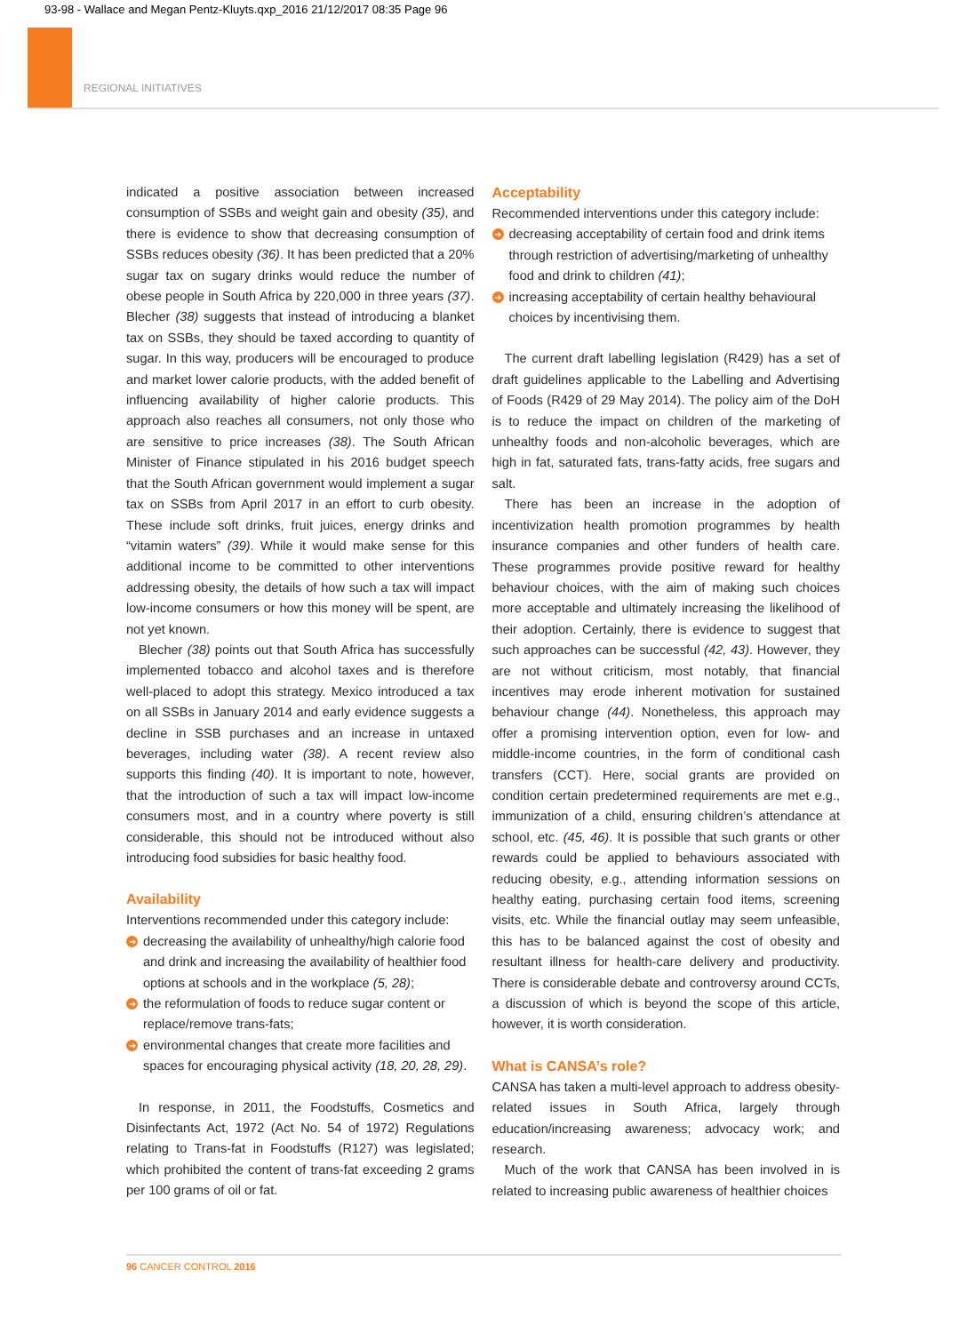93-98 - Wallace and Megan Pentz-Kluyts.qxp_2016 21/12/2017 08:35 Page 96
REGIONAL INITIATIVES
indicated a positive association between increased consumption of SSBs and weight gain and obesity (35), and there is evidence to show that decreasing consumption of SSBs reduces obesity (36). It has been predicted that a 20% sugar tax on sugary drinks would reduce the number of obese people in South Africa by 220,000 in three years (37). Blecher (38) suggests that instead of introducing a blanket tax on SSBs, they should be taxed according to quantity of sugar. In this way, producers will be encouraged to produce and market lower calorie products, with the added benefit of influencing availability of higher calorie products. This approach also reaches all consumers, not only those who are sensitive to price increases (38). The South African Minister of Finance stipulated in his 2016 budget speech that the South African government would implement a sugar tax on SSBs from April 2017 in an effort to curb obesity. These include soft drinks, fruit juices, energy drinks and “vitamin waters” (39). While it would make sense for this additional income to be committed to other interventions addressing obesity, the details of how such a tax will impact low-income consumers or how this money will be spent, are not yet known.
Blecher (38) points out that South Africa has successfully implemented tobacco and alcohol taxes and is therefore well-placed to adopt this strategy. Mexico introduced a tax on all SSBs in January 2014 and early evidence suggests a decline in SSB purchases and an increase in untaxed beverages, including water (38). A recent review also supports this finding (40). It is important to note, however, that the introduction of such a tax will impact low-income consumers most, and in a country where poverty is still considerable, this should not be introduced without also introducing food subsidies for basic healthy food.
Availability
Interventions recommended under this category include:
➜ decreasing the availability of unhealthy/high calorie food and drink and increasing the availability of healthier food options at schools and in the workplace (5, 28);
➜ the reformulation of foods to reduce sugar content or replace/remove trans-fats;
➜ environmental changes that create more facilities and spaces for encouraging physical activity (18, 20, 28, 29).
In response, in 2011, the Foodstuffs, Cosmetics and Disinfectants Act, 1972 (Act No. 54 of 1972) Regulations relating to Trans-fat in Foodstuffs (R127) was legislated; which prohibited the content of trans-fat exceeding 2 grams per 100 grams of oil or fat.
Acceptability
Recommended interventions under this category include:
➜ decreasing acceptability of certain food and drink items through restriction of advertising/marketing of unhealthy food and drink to children (41);
➜ increasing acceptability of certain healthy behavioural choices by incentivising them.
The current draft labelling legislation (R429) has a set of draft guidelines applicable to the Labelling and Advertising of Foods (R429 of 29 May 2014). The policy aim of the DoH is to reduce the impact on children of the marketing of unhealthy foods and non-alcoholic beverages, which are high in fat, saturated fats, trans-fatty acids, free sugars and salt.
There has been an increase in the adoption of incentivization health promotion programmes by health insurance companies and other funders of health care. These programmes provide positive reward for healthy behaviour choices, with the aim of making such choices more acceptable and ultimately increasing the likelihood of their adoption. Certainly, there is evidence to suggest that such approaches can be successful (42, 43). However, they are not without criticism, most notably, that financial incentives may erode inherent motivation for sustained behaviour change (44). Nonetheless, this approach may offer a promising intervention option, even for low- and middle-income countries, in the form of conditional cash transfers (CCT). Here, social grants are provided on condition certain predetermined requirements are met e.g., immunization of a child, ensuring children’s attendance at school, etc. (45, 46). It is possible that such grants or other rewards could be applied to behaviours associated with reducing obesity, e.g., attending information sessions on healthy eating, purchasing certain food items, screening visits, etc. While the financial outlay may seem unfeasible, this has to be balanced against the cost of obesity and resultant illness for health-care delivery and productivity. There is considerable debate and controversy around CCTs, a discussion of which is beyond the scope of this article, however, it is worth consideration.
What is CANSA’s role?
CANSA has taken a multi-level approach to address obesity-related issues in South Africa, largely through education/increasing awareness; advocacy work; and research.
Much of the work that CANSA has been involved in is related to increasing public awareness of healthier choices
96 CANCER CONTROL 2016